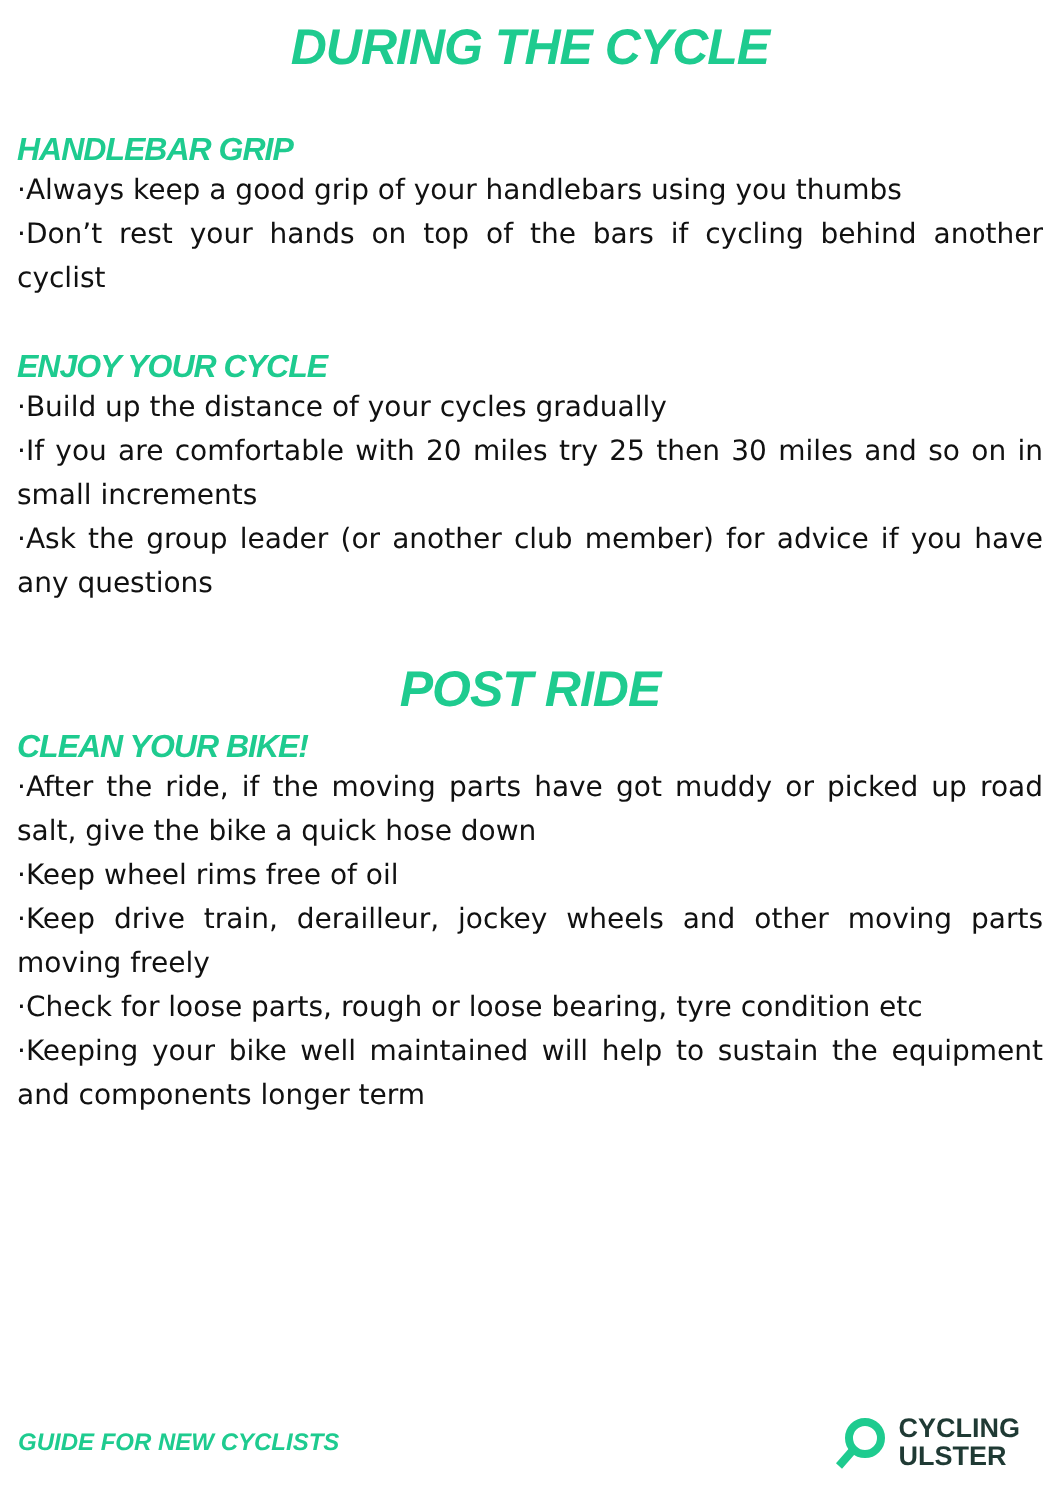DURING THE CYCLE
HANDLEBAR GRIP
·Always keep a good grip of your handlebars using you thumbs
·Don’t rest your hands on top of the bars if cycling behind another cyclist
ENJOY YOUR CYCLE
·Build up the distance of your cycles gradually
·If you are comfortable with 20 miles try 25 then 30 miles and so on in small increments
·Ask the group leader (or another club member) for advice if you have any questions
POST RIDE
CLEAN YOUR BIKE!
·After the ride, if the moving parts have got muddy or picked up road salt, give the bike a quick hose down
·Keep wheel rims free of oil
·Keep drive train, derailleur, jockey wheels and other moving parts moving freely
·Check for loose parts, rough or loose bearing, tyre condition etc
·Keeping your bike well maintained will help to sustain the equipment and components longer term
GUIDE FOR NEW CYCLISTS
CYCLING
ULSTER